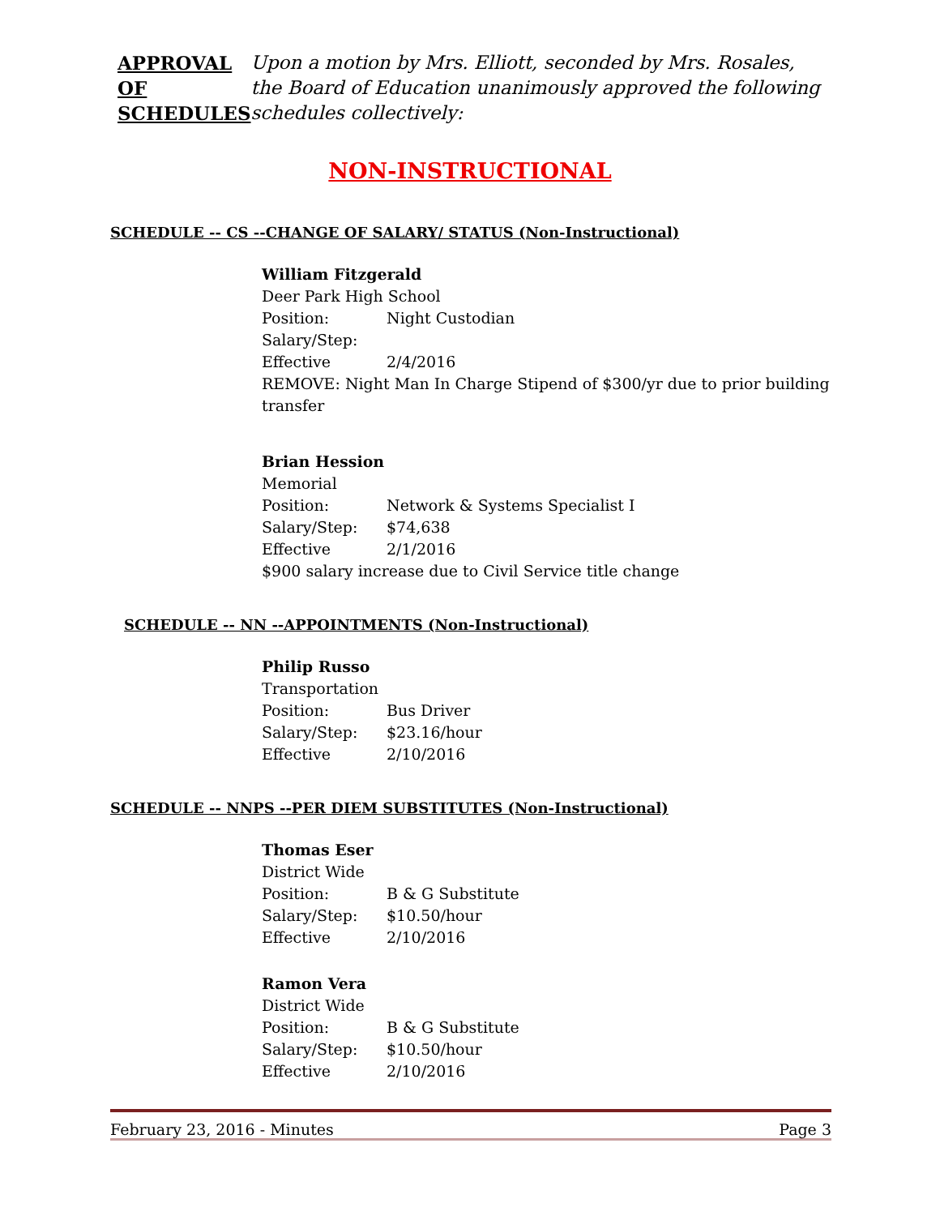APPROVAL
OF
SCHEDULES
Upon a motion by Mrs. Elliott, seconded by Mrs. Rosales, the Board of Education unanimously approved the following schedules collectively:
NON-INSTRUCTIONAL
SCHEDULE -- CS --CHANGE OF SALARY/ STATUS (Non-Instructional)
William Fitzgerald
Deer Park High School
Position: Night Custodian
Salary/Step:
Effective 2/4/2016
REMOVE: Night Man In Charge Stipend of $300/yr due to prior building transfer
Brian Hession
Memorial
Position: Network & Systems Specialist I
Salary/Step: $74,638
Effective 2/1/2016
$900 salary increase due to Civil Service title change
SCHEDULE -- NN --APPOINTMENTS (Non-Instructional)
Philip Russo
Transportation
Position: Bus Driver
Salary/Step: $23.16/hour
Effective 2/10/2016
SCHEDULE -- NNPS --PER DIEM SUBSTITUTES (Non-Instructional)
Thomas Eser
District Wide
Position: B & G Substitute
Salary/Step: $10.50/hour
Effective 2/10/2016
Ramon Vera
District Wide
Position: B & G Substitute
Salary/Step: $10.50/hour
Effective 2/10/2016
February 23, 2016 - Minutes Page 3